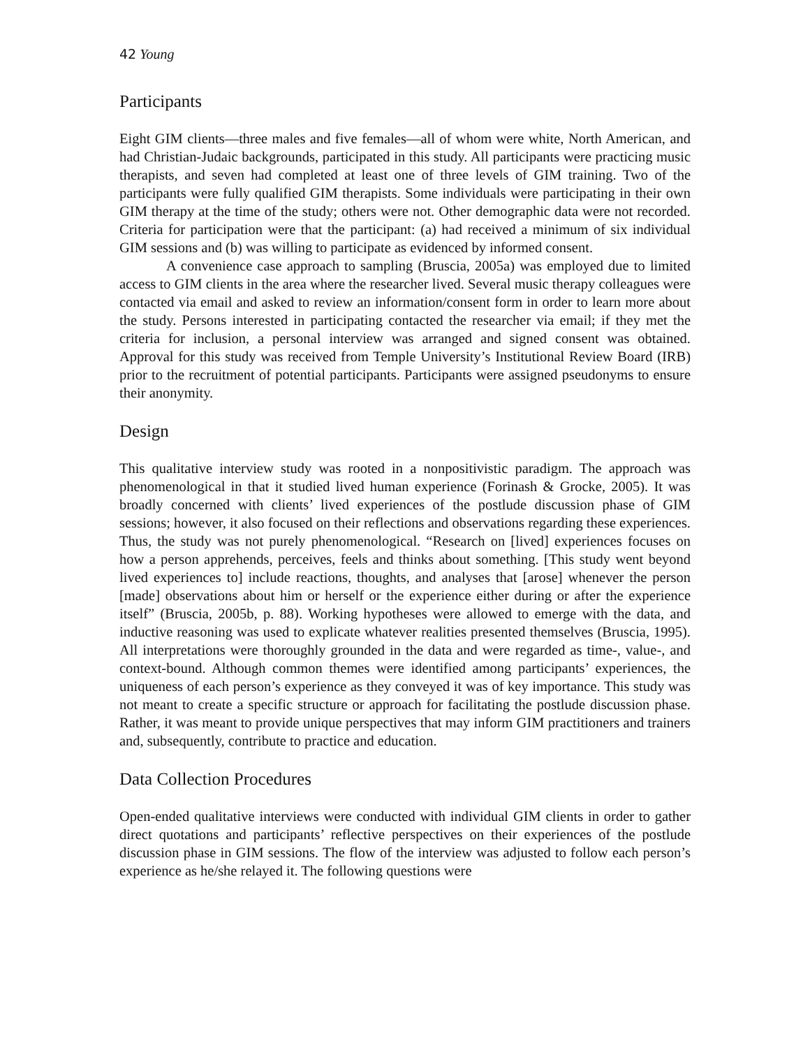42 Young
Participants
Eight GIM clients—three males and five females—all of whom were white, North American, and had Christian-Judaic backgrounds, participated in this study. All participants were practicing music therapists, and seven had completed at least one of three levels of GIM training. Two of the participants were fully qualified GIM therapists. Some individuals were participating in their own GIM therapy at the time of the study; others were not. Other demographic data were not recorded. Criteria for participation were that the participant: (a) had received a minimum of six individual GIM sessions and (b) was willing to participate as evidenced by informed consent.
A convenience case approach to sampling (Bruscia, 2005a) was employed due to limited access to GIM clients in the area where the researcher lived. Several music therapy colleagues were contacted via email and asked to review an information/consent form in order to learn more about the study. Persons interested in participating contacted the researcher via email; if they met the criteria for inclusion, a personal interview was arranged and signed consent was obtained. Approval for this study was received from Temple University’s Institutional Review Board (IRB) prior to the recruitment of potential participants. Participants were assigned pseudonyms to ensure their anonymity.
Design
This qualitative interview study was rooted in a nonpositivistic paradigm. The approach was phenomenological in that it studied lived human experience (Forinash & Grocke, 2005). It was broadly concerned with clients’ lived experiences of the postlude discussion phase of GIM sessions; however, it also focused on their reflections and observations regarding these experiences. Thus, the study was not purely phenomenological. “Research on [lived] experiences focuses on how a person apprehends, perceives, feels and thinks about something. [This study went beyond lived experiences to] include reactions, thoughts, and analyses that [arose] whenever the person [made] observations about him or herself or the experience either during or after the experience itself” (Bruscia, 2005b, p. 88). Working hypotheses were allowed to emerge with the data, and inductive reasoning was used to explicate whatever realities presented themselves (Bruscia, 1995). All interpretations were thoroughly grounded in the data and were regarded as time-, value-, and context-bound. Although common themes were identified among participants’ experiences, the uniqueness of each person’s experience as they conveyed it was of key importance. This study was not meant to create a specific structure or approach for facilitating the postlude discussion phase. Rather, it was meant to provide unique perspectives that may inform GIM practitioners and trainers and, subsequently, contribute to practice and education.
Data Collection Procedures
Open-ended qualitative interviews were conducted with individual GIM clients in order to gather direct quotations and participants’ reflective perspectives on their experiences of the postlude discussion phase in GIM sessions. The flow of the interview was adjusted to follow each person’s experience as he/she relayed it. The following questions were